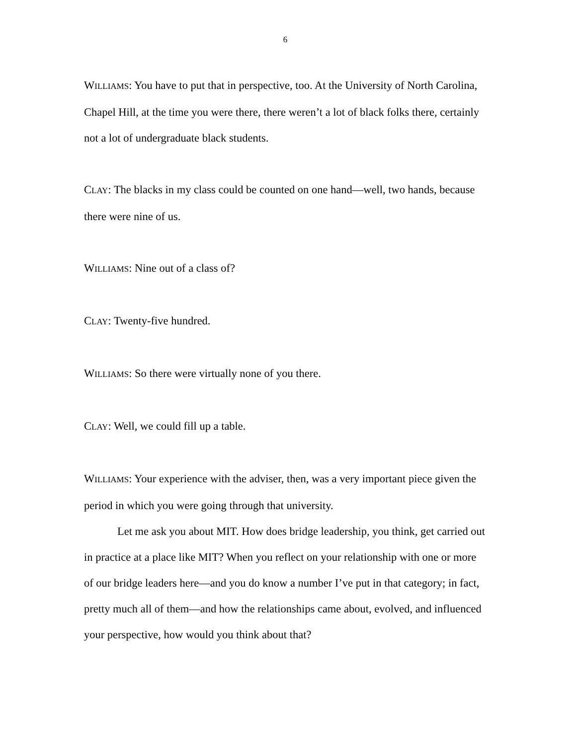6
WILLIAMS: You have to put that in perspective, too. At the University of North Carolina, Chapel Hill, at the time you were there, there weren’t a lot of black folks there, certainly not a lot of undergraduate black students.
CLAY: The blacks in my class could be counted on one hand—well, two hands, because there were nine of us.
WILLIAMS: Nine out of a class of?
CLAY: Twenty-five hundred.
WILLIAMS: So there were virtually none of you there.
CLAY: Well, we could fill up a table.
WILLIAMS: Your experience with the adviser, then, was a very important piece given the period in which you were going through that university.
Let me ask you about MIT. How does bridge leadership, you think, get carried out in practice at a place like MIT? When you reflect on your relationship with one or more of our bridge leaders here—and you do know a number I’ve put in that category; in fact, pretty much all of them—and how the relationships came about, evolved, and influenced your perspective, how would you think about that?